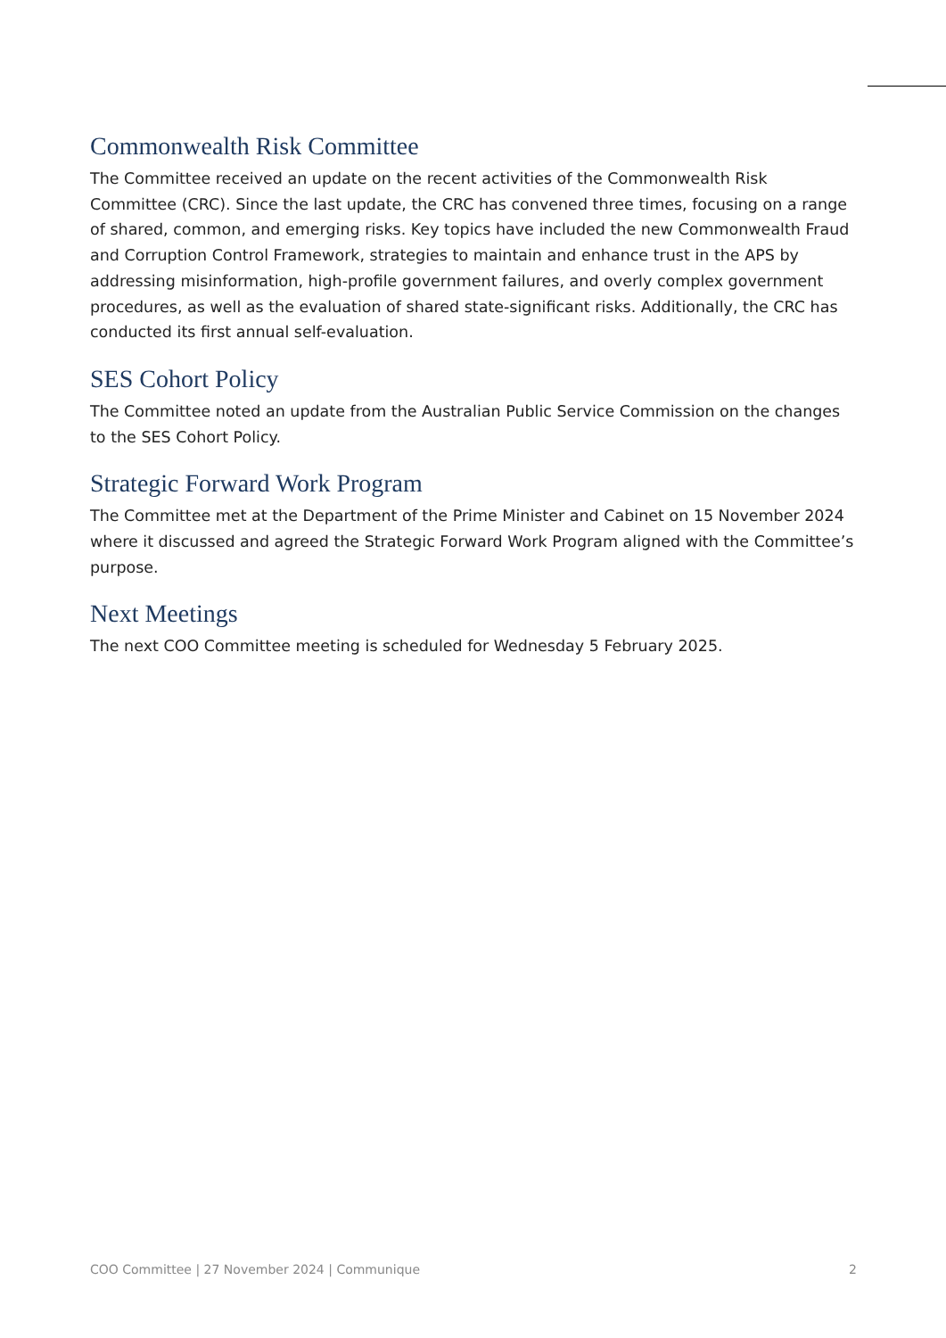Commonwealth Risk Committee
The Committee received an update on the recent activities of the Commonwealth Risk Committee (CRC). Since the last update, the CRC has convened three times, focusing on a range of shared, common, and emerging risks. Key topics have included the new Commonwealth Fraud and Corruption Control Framework, strategies to maintain and enhance trust in the APS by addressing misinformation, high-profile government failures, and overly complex government procedures, as well as the evaluation of shared state-significant risks. Additionally, the CRC has conducted its first annual self-evaluation.
SES Cohort Policy
The Committee noted an update from the Australian Public Service Commission on the changes to the SES Cohort Policy.
Strategic Forward Work Program
The Committee met at the Department of the Prime Minister and Cabinet on 15 November 2024 where it discussed and agreed the Strategic Forward Work Program aligned with the Committee’s purpose.
Next Meetings
The next COO Committee meeting is scheduled for Wednesday 5 February 2025.
COO Committee | 27 November 2024 | Communique 2